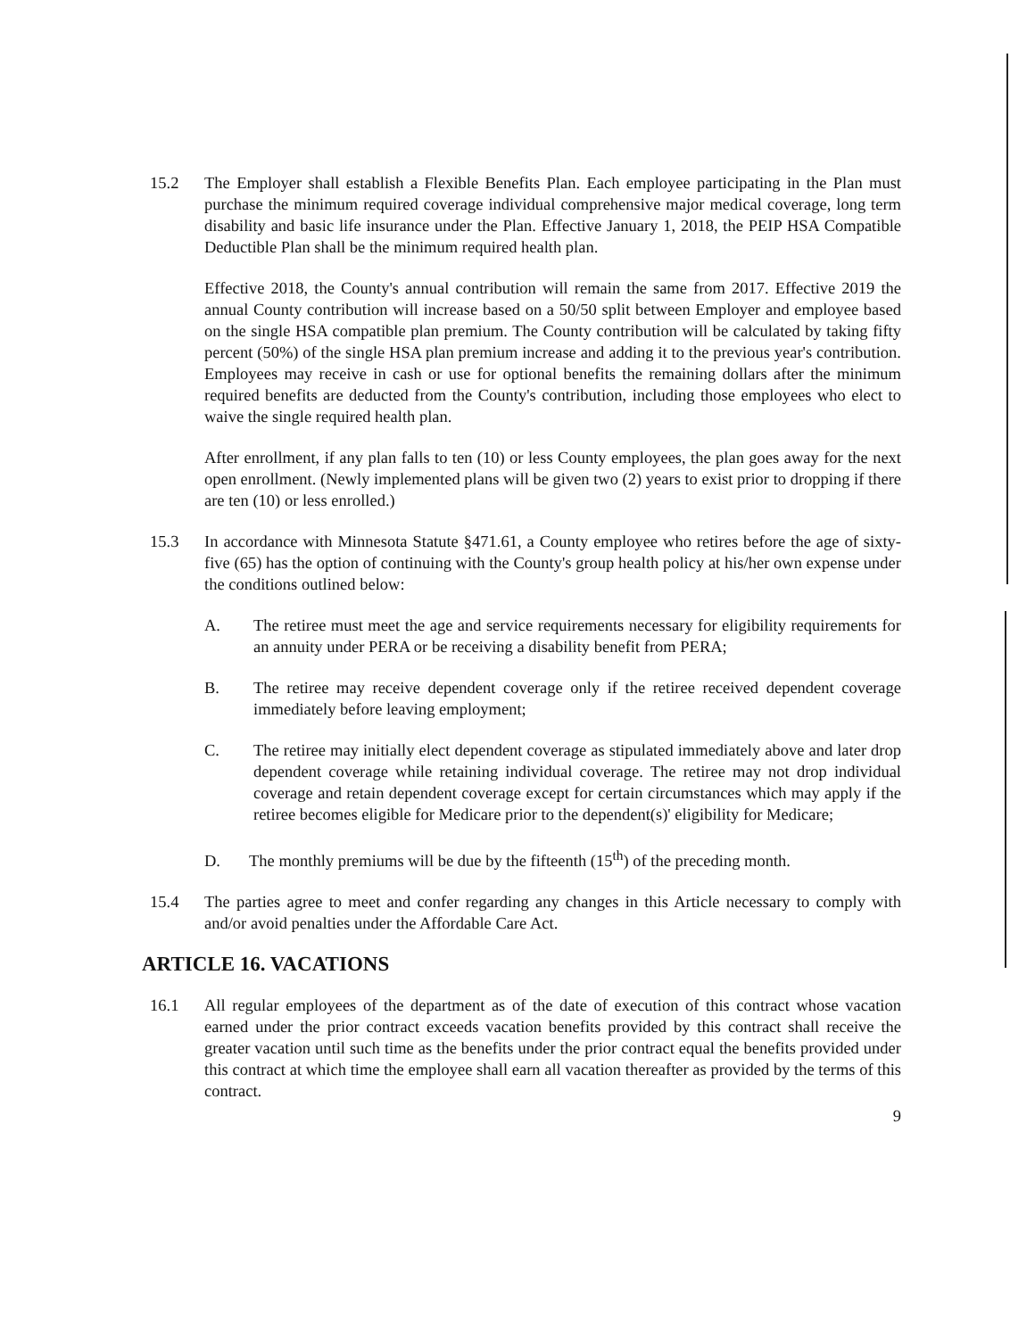15.2 The Employer shall establish a Flexible Benefits Plan. Each employee participating in the Plan must purchase the minimum required coverage individual comprehensive major medical coverage, long term disability and basic life insurance under the Plan. Effective January 1, 2018, the PEIP HSA Compatible Deductible Plan shall be the minimum required health plan.
Effective 2018, the County's annual contribution will remain the same from 2017. Effective 2019 the annual County contribution will increase based on a 50/50 split between Employer and employee based on the single HSA compatible plan premium. The County contribution will be calculated by taking fifty percent (50%) of the single HSA plan premium increase and adding it to the previous year's contribution. Employees may receive in cash or use for optional benefits the remaining dollars after the minimum required benefits are deducted from the County's contribution, including those employees who elect to waive the single required health plan.
After enrollment, if any plan falls to ten (10) or less County employees, the plan goes away for the next open enrollment. (Newly implemented plans will be given two (2) years to exist prior to dropping if there are ten (10) or less enrolled.)
15.3 In accordance with Minnesota Statute §471.61, a County employee who retires before the age of sixty-five (65) has the option of continuing with the County's group health policy at his/her own expense under the conditions outlined below:
A. The retiree must meet the age and service requirements necessary for eligibility requirements for an annuity under PERA or be receiving a disability benefit from PERA;
B. The retiree may receive dependent coverage only if the retiree received dependent coverage immediately before leaving employment;
C. The retiree may initially elect dependent coverage as stipulated immediately above and later drop dependent coverage while retaining individual coverage. The retiree may not drop individual coverage and retain dependent coverage except for certain circumstances which may apply if the retiree becomes eligible for Medicare prior to the dependent(s)' eligibility for Medicare;
D. The monthly premiums will be due by the fifteenth (15<sup>th</sup>) of the preceding month.
15.4 The parties agree to meet and confer regarding any changes in this Article necessary to comply with and/or avoid penalties under the Affordable Care Act.
ARTICLE 16. VACATIONS
16.1 All regular employees of the department as of the date of execution of this contract whose vacation earned under the prior contract exceeds vacation benefits provided by this contract shall receive the greater vacation until such time as the benefits under the prior contract equal the benefits provided under this contract at which time the employee shall earn all vacation thereafter as provided by the terms of this contract.
9